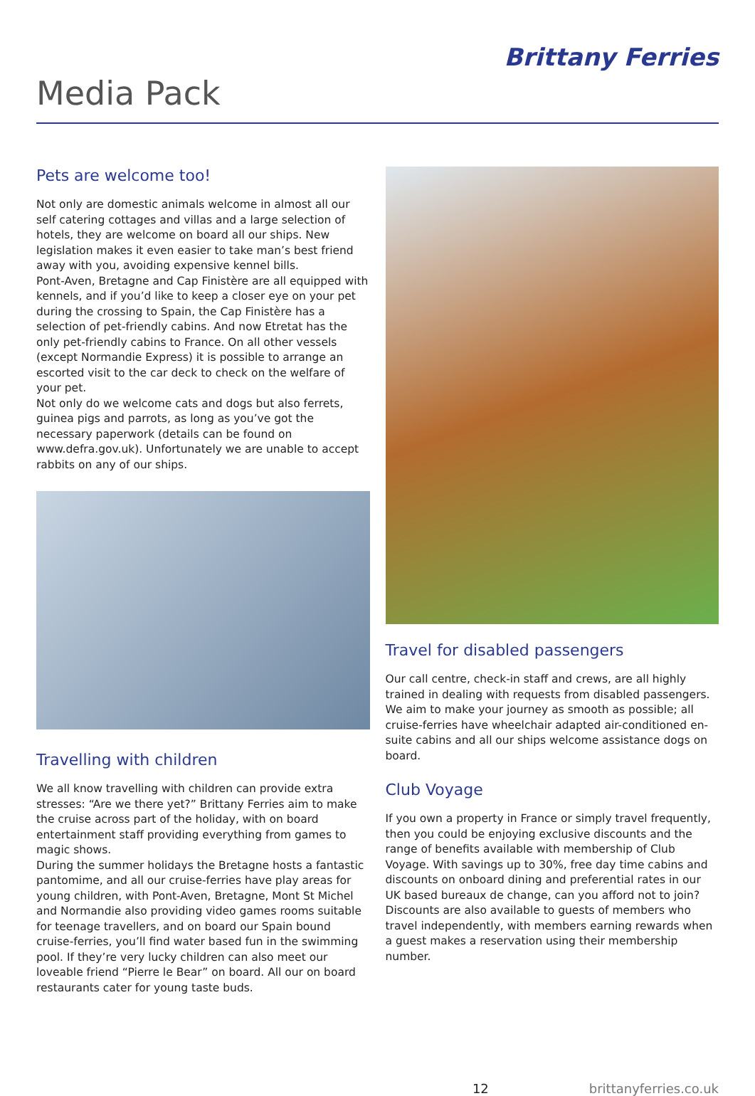Media Pack
Brittany Ferries
Pets are welcome too!
Not only are domestic animals welcome in almost all our self catering cottages and villas and a large selection of hotels, they are welcome on board all our ships. New legislation makes it even easier to take man’s best friend away with you, avoiding expensive kennel bills.
Pont-Aven, Bretagne and Cap Finistère are all equipped with kennels, and if you’d like to keep a closer eye on your pet during the crossing to Spain, the Cap Finistère has a selection of pet-friendly cabins. And now Etretat has the only pet-friendly cabins to France. On all other vessels (except Normandie Express) it is possible to arrange an escorted visit to the car deck to check on the welfare of your pet.
Not only do we welcome cats and dogs but also ferrets, guinea pigs and parrots, as long as you’ve got the necessary paperwork (details can be found on www.defra.gov.uk). Unfortunately we are unable to accept rabbits on any of our ships.
Travelling with children
We all know travelling with children can provide extra stresses: “Are we there yet?” Brittany Ferries aim to make the cruise across part of the holiday, with on board entertainment staff providing everything from games to magic shows.
During the summer holidays the Bretagne hosts a fantastic pantomime, and all our cruise-ferries have play areas for young children, with Pont-Aven, Bretagne, Mont St Michel and Normandie also providing video games rooms suitable for teenage travellers, and on board our Spain bound cruise-ferries, you’ll find water based fun in the swimming pool. If they’re very lucky children can also meet our loveable friend “Pierre le Bear” on board. All our on board restaurants cater for young taste buds.
Travel for disabled passengers
Our call centre, check-in staff and crews, are all highly trained in dealing with requests from disabled passengers. We aim to make your journey as smooth as possible; all cruise-ferries have wheelchair adapted air-conditioned en-suite cabins and all our ships welcome assistance dogs on board.
Club Voyage
If you own a property in France or simply travel frequently, then you could be enjoying exclusive discounts and the range of benefits available with membership of Club Voyage. With savings up to 30%, free day time cabins and discounts on onboard dining and preferential rates in our UK based bureaux de change, can you afford not to join?
Discounts are also available to guests of members who travel independently, with members earning rewards when a guest makes a reservation using their membership number.
12 brittanyferries.co.uk